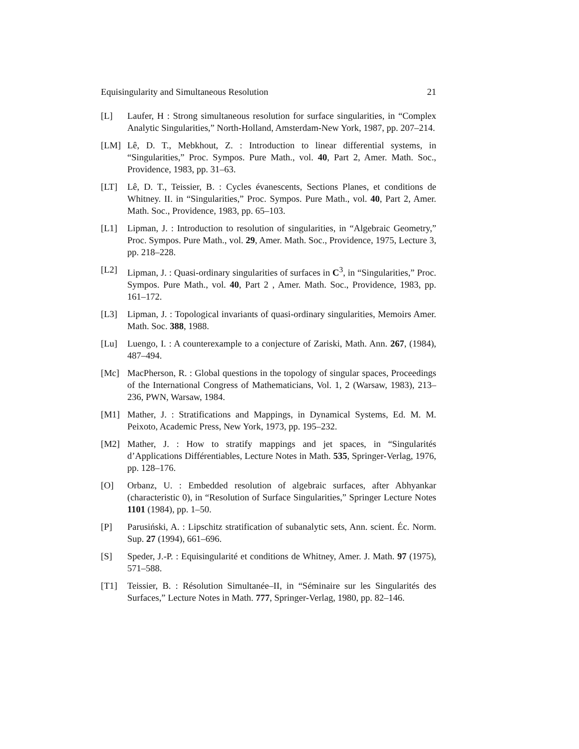Equisingularity and Simultaneous Resolution 21
[L] Laufer, H : Strong simultaneous resolution for surface singularities, in “Complex Analytic Singularities,” North-Holland, Amsterdam-New York, 1987, pp. 207–214.
[LM] Lê, D. T., Mebkhout, Z. : Introduction to linear differential systems, in “Singularities,” Proc. Sympos. Pure Math., vol. 40, Part 2, Amer. Math. Soc., Providence, 1983, pp. 31–63.
[LT] Lê, D. T., Teissier, B. : Cycles évanescents, Sections Planes, et conditions de Whitney. II. in “Singularities,” Proc. Sympos. Pure Math., vol. 40, Part 2, Amer. Math. Soc., Providence, 1983, pp. 65–103.
[L1] Lipman, J. : Introduction to resolution of singularities, in “Algebraic Geometry,” Proc. Sympos. Pure Math., vol. 29, Amer. Math. Soc., Providence, 1975, Lecture 3, pp. 218–228.
[L2] Lipman, J. : Quasi-ordinary singularities of surfaces in C<sup>3</sup>, in “Singularities,” Proc. Sympos. Pure Math., vol. 40, Part 2 , Amer. Math. Soc., Providence, 1983, pp. 161–172.
[L3] Lipman, J. : Topological invariants of quasi-ordinary singularities, Memoirs Amer. Math. Soc. 388, 1988.
[Lu] Luengo, I. : A counterexample to a conjecture of Zariski, Math. Ann. 267, (1984), 487–494.
[Mc] MacPherson, R. : Global questions in the topology of singular spaces, Proceedings of the International Congress of Mathematicians, Vol. 1, 2 (Warsaw, 1983), 213–236, PWN, Warsaw, 1984.
[M1] Mather, J. : Stratifications and Mappings, in Dynamical Systems, Ed. M. M. Peixoto, Academic Press, New York, 1973, pp. 195–232.
[M2] Mather, J. : How to stratify mappings and jet spaces, in “Singularités d’Applications Différentiables, Lecture Notes in Math. 535, Springer-Verlag, 1976, pp. 128–176.
[O] Orbanz, U. : Embedded resolution of algebraic surfaces, after Abhyankar (characteristic 0), in “Resolution of Surface Singularities,” Springer Lecture Notes 1101 (1984), pp. 1–50.
[P] Parusiński, A. : Lipschitz stratification of subanalytic sets, Ann. scient. Éc. Norm. Sup. 27 (1994), 661–696.
[S] Speder, J.-P. : Equisingularité et conditions de Whitney, Amer. J. Math. 97 (1975), 571–588.
[T1] Teissier, B. : Résolution Simultanée–II, in “Séminaire sur les Singularités des Surfaces,” Lecture Notes in Math. 777, Springer-Verlag, 1980, pp. 82–146.